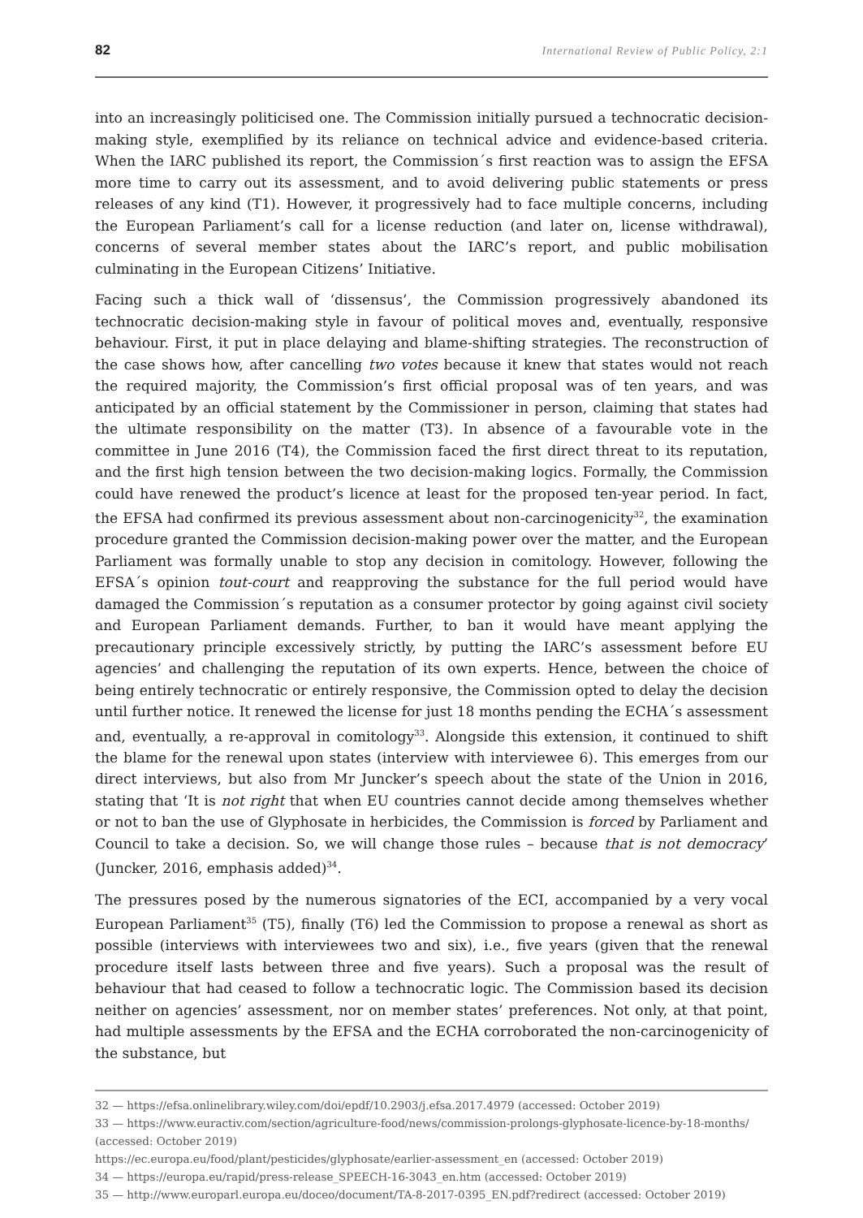82 International Review of Public Policy, 2:1
into an increasingly politicised one. The Commission initially pursued a technocratic decision-making style, exemplified by its reliance on technical advice and evidence-based criteria. When the IARC published its report, the Commission´s first reaction was to assign the EFSA more time to carry out its assessment, and to avoid delivering public statements or press releases of any kind (T1). However, it progressively had to face multiple concerns, including the European Parliament’s call for a license reduction (and later on, license withdrawal), concerns of several member states about the IARC’s report, and public mobilisation culminating in the European Citizens’ Initiative.
Facing such a thick wall of ‘dissensus’, the Commission progressively abandoned its technocratic decision-making style in favour of political moves and, eventually, responsive behaviour. First, it put in place delaying and blame-shifting strategies. The reconstruction of the case shows how, after cancelling two votes because it knew that states would not reach the required majority, the Commission’s first official proposal was of ten years, and was anticipated by an official statement by the Commissioner in person, claiming that states had the ultimate responsibility on the matter (T3). In absence of a favourable vote in the committee in June 2016 (T4), the Commission faced the first direct threat to its reputation, and the first high tension between the two decision-making logics. Formally, the Commission could have renewed the product’s licence at least for the proposed ten-year period. In fact, the EFSA had confirmed its previous assessment about non-carcinogenicity<sup>32</sup>, the examination procedure granted the Commission decision-making power over the matter, and the European Parliament was formally unable to stop any decision in comitology. However, following the EFSA´s opinion tout-court and reapproving the substance for the full period would have damaged the Commission´s reputation as a consumer protector by going against civil society and European Parliament demands. Further, to ban it would have meant applying the precautionary principle excessively strictly, by putting the IARC’s assessment before EU agencies’ and challenging the reputation of its own experts. Hence, between the choice of being entirely technocratic or entirely responsive, the Commission opted to delay the decision until further notice. It renewed the license for just 18 months pending the ECHA´s assessment and, eventually, a re-approval in comitology<sup>33</sup>. Alongside this extension, it continued to shift the blame for the renewal upon states (interview with interviewee 6). This emerges from our direct interviews, but also from Mr Juncker’s speech about the state of the Union in 2016, stating that ‘It is not right that when EU countries cannot decide among themselves whether or not to ban the use of Glyphosate in herbicides, the Commission is forced by Parliament and Council to take a decision. So, we will change those rules – because that is not democracy’ (Juncker, 2016, emphasis added)<sup>34</sup>.
The pressures posed by the numerous signatories of the ECI, accompanied by a very vocal European Parliament<sup>35</sup> (T5), finally (T6) led the Commission to propose a renewal as short as possible (interviews with interviewees two and six), i.e., five years (given that the renewal procedure itself lasts between three and five years). Such a proposal was the result of behaviour that had ceased to follow a technocratic logic. The Commission based its decision neither on agencies’ assessment, nor on member states’ preferences. Not only, at that point, had multiple assessments by the EFSA and the ECHA corroborated the non-carcinogenicity of the substance, but
32 — https://efsa.onlinelibrary.wiley.com/doi/epdf/10.2903/j.efsa.2017.4979 (accessed: October 2019)
33 — https://www.euractiv.com/section/agriculture-food/news/commission-prolongs-glyphosate-licence-by-18-months/ (accessed: October 2019)
https://ec.europa.eu/food/plant/pesticides/glyphosate/earlier-assessment_en (accessed: October 2019)
34 — https://europa.eu/rapid/press-release_SPEECH-16-3043_en.htm (accessed: October 2019)
35 — http://www.europarl.europa.eu/doceo/document/TA-8-2017-0395_EN.pdf?redirect (accessed: October 2019)